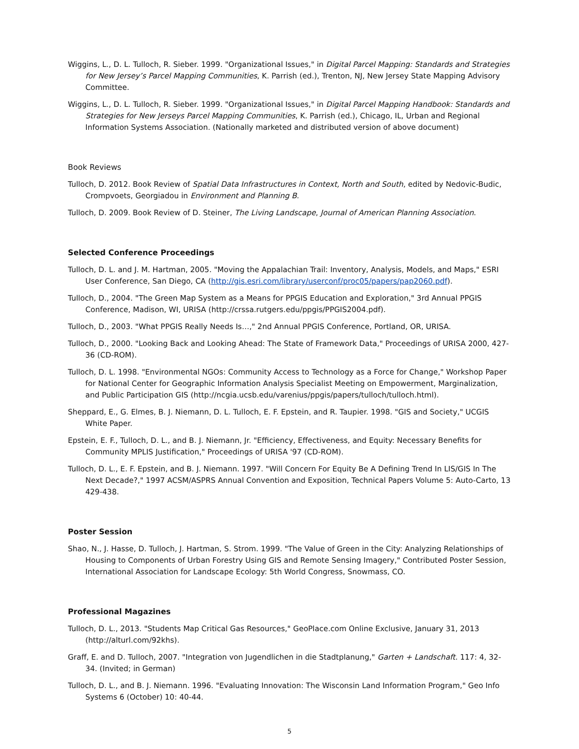Wiggins, L., D. L. Tulloch, R. Sieber. 1999. "Organizational Issues," in Digital Parcel Mapping: Standards and Strategies for New Jersey’s Parcel Mapping Communities, K. Parrish (ed.), Trenton, NJ, New Jersey State Mapping Advisory Committee.
Wiggins, L., D. L. Tulloch, R. Sieber. 1999. "Organizational Issues," in Digital Parcel Mapping Handbook: Standards and Strategies for New Jerseys Parcel Mapping Communities, K. Parrish (ed.), Chicago, IL, Urban and Regional Information Systems Association. (Nationally marketed and distributed version of above document)
Book Reviews
Tulloch, D. 2012. Book Review of Spatial Data Infrastructures in Context, North and South, edited by Nedovic-Budic, Crompvoets, Georgiadou in Environment and Planning B.
Tulloch, D. 2009. Book Review of D. Steiner, The Living Landscape, Journal of American Planning Association.
Selected Conference Proceedings
Tulloch, D. L. and J. M. Hartman, 2005. "Moving the Appalachian Trail: Inventory, Analysis, Models, and Maps," ESRI User Conference, San Diego, CA (http://gis.esri.com/library/userconf/proc05/papers/pap2060.pdf).
Tulloch, D., 2004. "The Green Map System as a Means for PPGIS Education and Exploration," 3rd Annual PPGIS Conference, Madison, WI, URISA (http://crssa.rutgers.edu/ppgis/PPGIS2004.pdf).
Tulloch, D., 2003. "What PPGIS Really Needs Is…," 2nd Annual PPGIS Conference, Portland, OR, URISA.
Tulloch, D., 2000. "Looking Back and Looking Ahead: The State of Framework Data," Proceedings of URISA 2000, 427-36 (CD-ROM).
Tulloch, D. L. 1998. "Environmental NGOs: Community Access to Technology as a Force for Change," Workshop Paper for National Center for Geographic Information Analysis Specialist Meeting on Empowerment, Marginalization, and Public Participation GIS (http://ncgia.ucsb.edu/varenius/ppgis/papers/tulloch/tulloch.html).
Sheppard, E., G. Elmes, B. J. Niemann, D. L. Tulloch, E. F. Epstein, and R. Taupier. 1998. "GIS and Society," UCGIS White Paper.
Epstein, E. F., Tulloch, D. L., and B. J. Niemann, Jr. "Efficiency, Effectiveness, and Equity: Necessary Benefits for Community MPLIS Justification," Proceedings of URISA '97 (CD-ROM).
Tulloch, D. L., E. F. Epstein, and B. J. Niemann. 1997. "Will Concern For Equity Be A Defining Trend In LIS/GIS In The Next Decade?," 1997 ACSM/ASPRS Annual Convention and Exposition, Technical Papers Volume 5: Auto-Carto, 13 429-438.
Poster Session
Shao, N., J. Hasse, D. Tulloch, J. Hartman, S. Strom. 1999. "The Value of Green in the City: Analyzing Relationships of Housing to Components of Urban Forestry Using GIS and Remote Sensing Imagery," Contributed Poster Session, International Association for Landscape Ecology: 5th World Congress, Snowmass, CO.
Professional Magazines
Tulloch, D. L., 2013. "Students Map Critical Gas Resources," GeoPlace.com Online Exclusive, January 31, 2013 (http://alturl.com/92khs).
Graff, E. and D. Tulloch, 2007. "Integration von Jugendlichen in die Stadtplanung," Garten + Landschaft. 117: 4, 32-34. (Invited; in German)
Tulloch, D. L., and B. J. Niemann. 1996. "Evaluating Innovation: The Wisconsin Land Information Program," Geo Info Systems 6 (October) 10: 40-44.
5